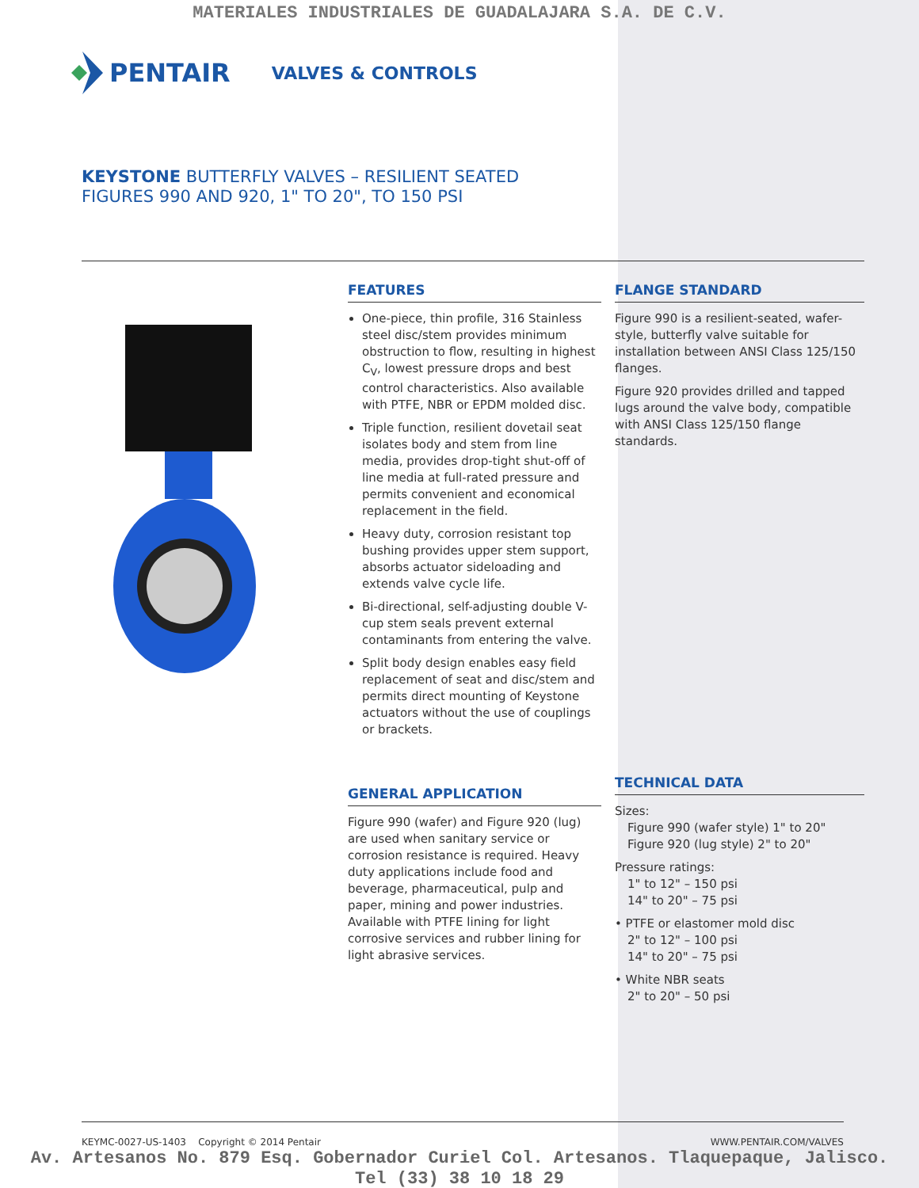MATERIALES INDUSTRIALES DE GUADALAJARA S.A. DE C.V.
PENTAIR VALVES & CONTROLS
KEYSTONE BUTTERFLY VALVES – RESILIENT SEATED
FIGURES 990 AND 920, 1" TO 20", TO 150 PSI
FEATURES
One-piece, thin profile, 316 Stainless steel disc/stem provides minimum obstruction to flow, resulting in highest C<sub>V</sub>, lowest pressure drops and best control characteristics. Also available with PTFE, NBR or EPDM molded disc.
Triple function, resilient dovetail seat isolates body and stem from line media, provides drop-tight shut-off of line media at full-rated pressure and permits convenient and economical replacement in the field.
Heavy duty, corrosion resistant top bushing provides upper stem support, absorbs actuator sideloading and extends valve cycle life.
Bi-directional, self-adjusting double V-cup stem seals prevent external contaminants from entering the valve.
Split body design enables easy field replacement of seat and disc/stem and permits direct mounting of Keystone actuators without the use of couplings or brackets.
GENERAL APPLICATION
Figure 990 (wafer) and Figure 920 (lug) are used when sanitary service or corrosion resistance is required. Heavy duty applications include food and beverage, pharmaceutical, pulp and paper, mining and power industries. Available with PTFE lining for light corrosive services and rubber lining for light abrasive services.
FLANGE STANDARD
Figure 990 is a resilient-seated, wafer-style, butterfly valve suitable for installation between ANSI Class 125/150 flanges.
Figure 920 provides drilled and tapped lugs around the valve body, compatible with ANSI Class 125/150 flange standards.
TECHNICAL DATA
Sizes:
Figure 990 (wafer style) 1" to 20"
Figure 920 (lug style) 2" to 20"
Pressure ratings:
1" to 12" – 150 psi
14" to 20" – 75 psi
• PTFE or elastomer mold disc
2" to 12" – 100 psi
14" to 20" – 75 psi
• White NBR seats
2" to 20" – 50 psi
KEYMC-0027-US-1403 Copyright © 2014 Pentair WWW.PENTAIR.COM/VALVES
Av. Artesanos No. 879 Esq. Gobernador Curiel Col. Artesanos. Tlaquepaque, Jalisco.
Tel (33) 38 10 18 29